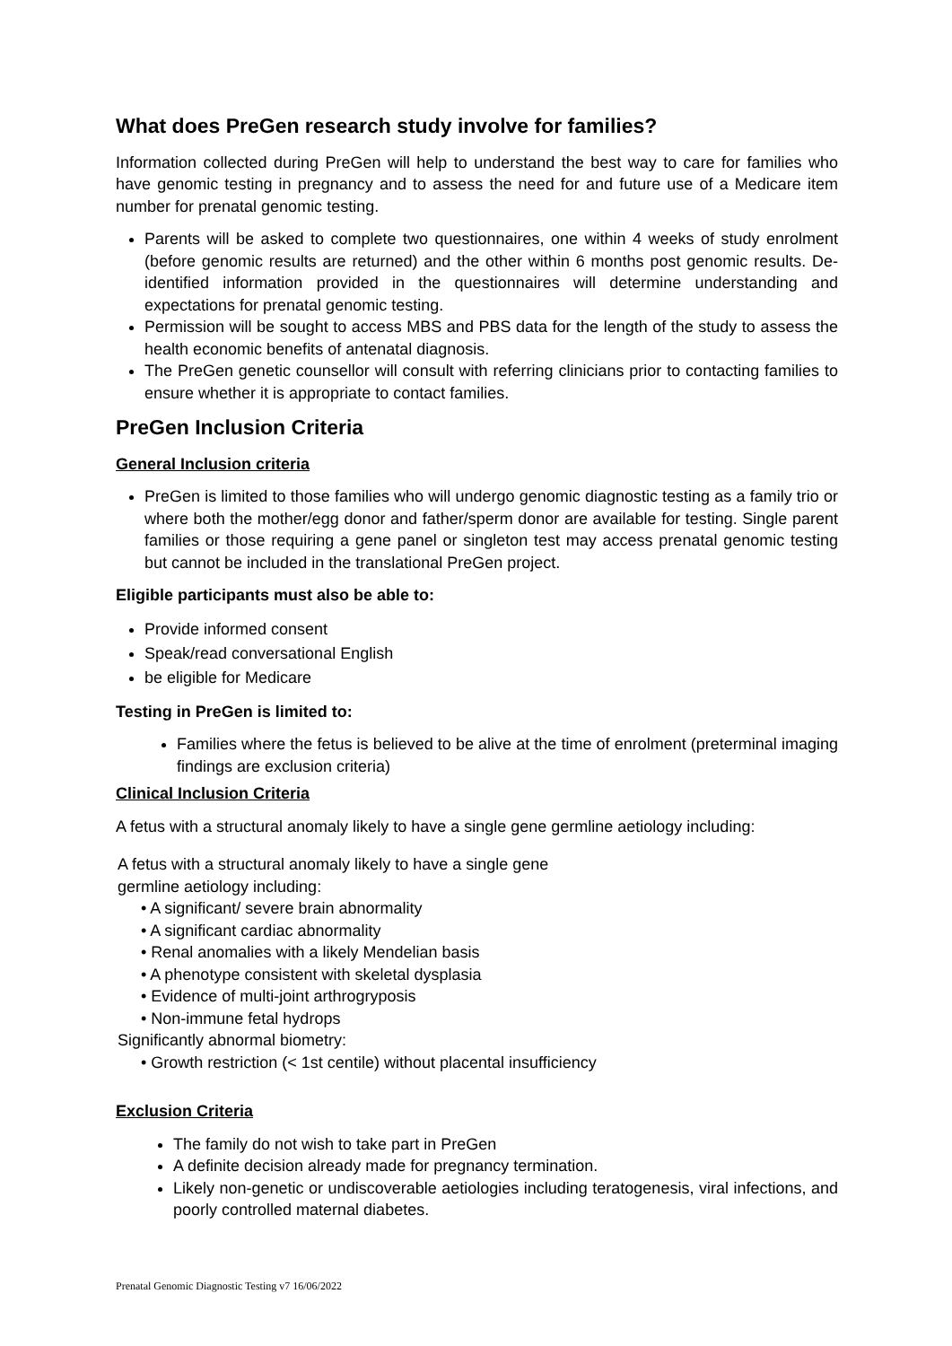What does PreGen research study involve for families?
Information collected during PreGen will help to understand the best way to care for families who have genomic testing in pregnancy and to assess the need for and future use of a Medicare item number for prenatal genomic testing.
Parents will be asked to complete two questionnaires, one within 4 weeks of study enrolment (before genomic results are returned) and the other within 6 months post genomic results. De-identified information provided in the questionnaires will determine understanding and expectations for prenatal genomic testing.
Permission will be sought to access MBS and PBS data for the length of the study to assess the health economic benefits of antenatal diagnosis.
The PreGen genetic counsellor will consult with referring clinicians prior to contacting families to ensure whether it is appropriate to contact families.
PreGen Inclusion Criteria
General Inclusion criteria
PreGen is limited to those families who will undergo genomic diagnostic testing as a family trio or where both the mother/egg donor and father/sperm donor are available for testing. Single parent families or those requiring a gene panel or singleton test may access prenatal genomic testing but cannot be included in the translational PreGen project.
Eligible participants must also be able to:
Provide informed consent
Speak/read conversational English
be eligible for Medicare
Testing in PreGen is limited to:
Families where the fetus is believed to be alive at the time of enrolment (preterminal imaging findings are exclusion criteria)
Clinical Inclusion Criteria
A fetus with a structural anomaly likely to have a single gene germline aetiology including:
A fetus with a structural anomaly likely to have a single gene
germline aetiology including:
• A significant/ severe brain abnormality
• A significant cardiac abnormality
• Renal anomalies with a likely Mendelian basis
• A phenotype consistent with skeletal dysplasia
• Evidence of multi-joint arthrogryposis
• Non-immune fetal hydrops
Significantly abnormal biometry:
• Growth restriction (< 1st centile) without placental insufficiency
Exclusion Criteria
The family do not wish to take part in PreGen
A definite decision already made for pregnancy termination.
Likely non-genetic or undiscoverable aetiologies including teratogenesis, viral infections, and poorly controlled maternal diabetes.
Prenatal Genomic Diagnostic Testing v7 16/06/2022